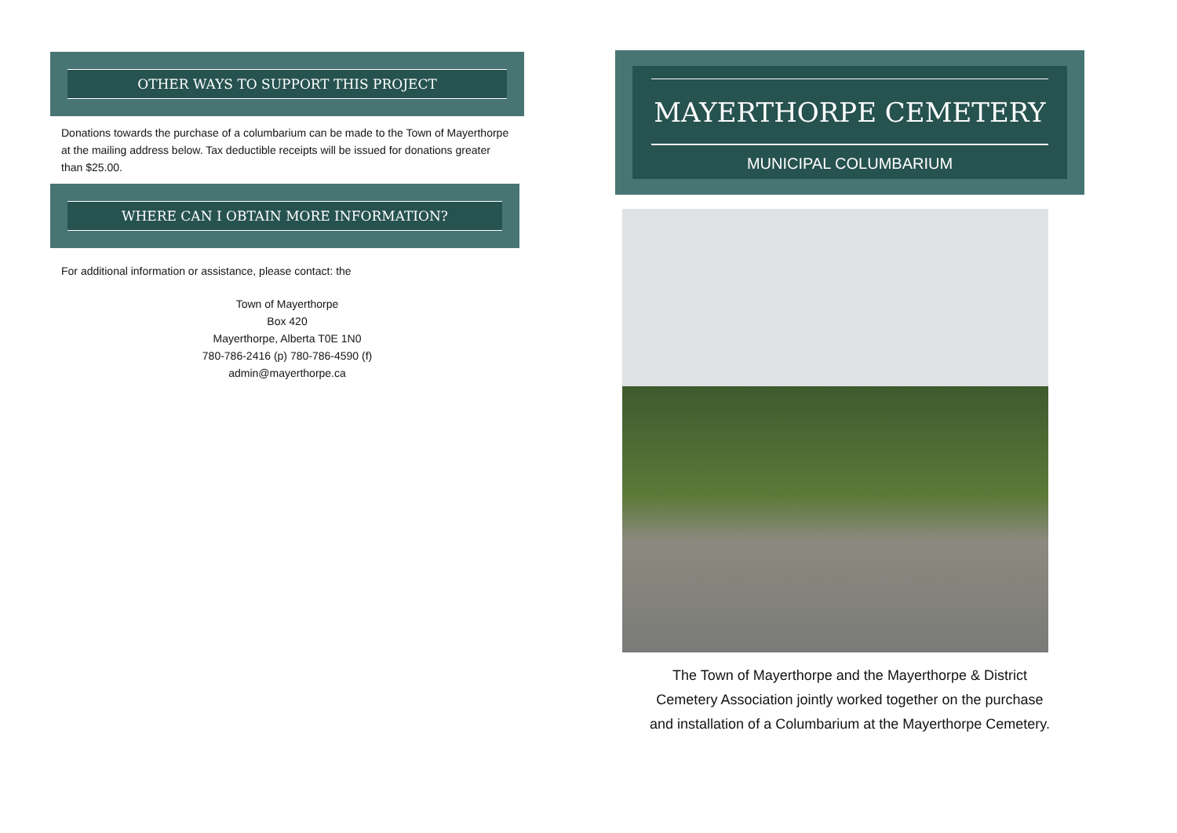OTHER WAYS TO SUPPORT THIS PROJECT
Donations towards the purchase of a columbarium can be made to the Town of Mayerthorpe at the mailing address below. Tax deductible receipts will be issued for donations greater than $25.00.
WHERE CAN I OBTAIN MORE INFORMATION?
For additional information or assistance, please contact: the
Town of Mayerthorpe
Box 420
Mayerthorpe, Alberta T0E 1N0
780-786-2416 (p) 780-786-4590 (f)
admin@mayerthorpe.ca
MAYERTHORPE CEMETERY
MUNICIPAL COLUMBARIUM
The Town of Mayerthorpe and the Mayerthorpe & District
Cemetery Association jointly worked together on the purchase
and installation of a Columbarium at the Mayerthorpe Cemetery.